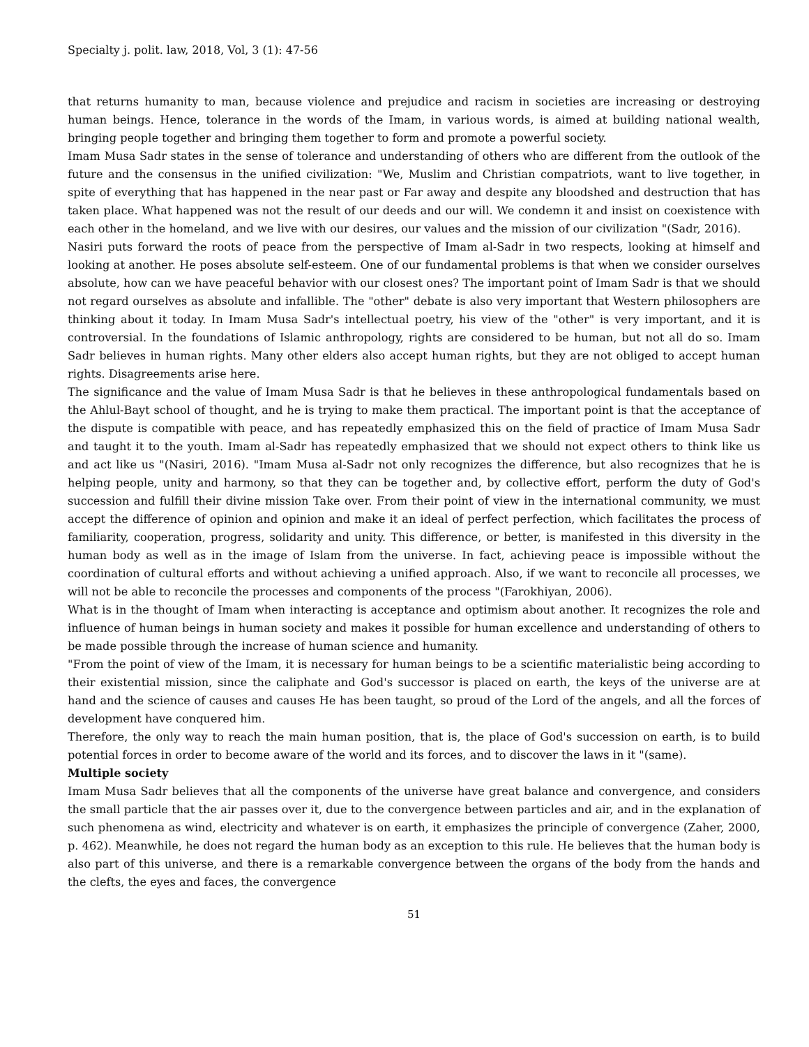Specialty j. polit. law, 2018, Vol, 3 (1): 47-56
that returns humanity to man, because violence and prejudice and racism in societies are increasing or destroying human beings. Hence, tolerance in the words of the Imam, in various words, is aimed at building national wealth, bringing people together and bringing them together to form and promote a powerful society.
Imam Musa Sadr states in the sense of tolerance and understanding of others who are different from the outlook of the future and the consensus in the unified civilization: "We, Muslim and Christian compatriots, want to live together, in spite of everything that has happened in the near past or Far away and despite any bloodshed and destruction that has taken place. What happened was not the result of our deeds and our will. We condemn it and insist on coexistence with each other in the homeland, and we live with our desires, our values and the mission of our civilization "(Sadr, 2016).
Nasiri puts forward the roots of peace from the perspective of Imam al-Sadr in two respects, looking at himself and looking at another. He poses absolute self-esteem. One of our fundamental problems is that when we consider ourselves absolute, how can we have peaceful behavior with our closest ones? The important point of Imam Sadr is that we should not regard ourselves as absolute and infallible. The "other" debate is also very important that Western philosophers are thinking about it today. In Imam Musa Sadr's intellectual poetry, his view of the "other" is very important, and it is controversial. In the foundations of Islamic anthropology, rights are considered to be human, but not all do so. Imam Sadr believes in human rights. Many other elders also accept human rights, but they are not obliged to accept human rights. Disagreements arise here.
The significance and the value of Imam Musa Sadr is that he believes in these anthropological fundamentals based on the Ahlul-Bayt school of thought, and he is trying to make them practical. The important point is that the acceptance of the dispute is compatible with peace, and has repeatedly emphasized this on the field of practice of Imam Musa Sadr and taught it to the youth. Imam al-Sadr has repeatedly emphasized that we should not expect others to think like us and act like us "(Nasiri, 2016). "Imam Musa al-Sadr not only recognizes the difference, but also recognizes that he is helping people, unity and harmony, so that they can be together and, by collective effort, perform the duty of God's succession and fulfill their divine mission Take over. From their point of view in the international community, we must accept the difference of opinion and opinion and make it an ideal of perfect perfection, which facilitates the process of familiarity, cooperation, progress, solidarity and unity. This difference, or better, is manifested in this diversity in the human body as well as in the image of Islam from the universe. In fact, achieving peace is impossible without the coordination of cultural efforts and without achieving a unified approach. Also, if we want to reconcile all processes, we will not be able to reconcile the processes and components of the process "(Farokhiyan, 2006).
What is in the thought of Imam when interacting is acceptance and optimism about another. It recognizes the role and influence of human beings in human society and makes it possible for human excellence and understanding of others to be made possible through the increase of human science and humanity.
"From the point of view of the Imam, it is necessary for human beings to be a scientific materialistic being according to their existential mission, since the caliphate and God's successor is placed on earth, the keys of the universe are at hand and the science of causes and causes He has been taught, so proud of the Lord of the angels, and all the forces of development have conquered him.
Therefore, the only way to reach the main human position, that is, the place of God's succession on earth, is to build potential forces in order to become aware of the world and its forces, and to discover the laws in it "(same).
Multiple society
Imam Musa Sadr believes that all the components of the universe have great balance and convergence, and considers the small particle that the air passes over it, due to the convergence between particles and air, and in the explanation of such phenomena as wind, electricity and whatever is on earth, it emphasizes the principle of convergence (Zaher, 2000, p. 462). Meanwhile, he does not regard the human body as an exception to this rule. He believes that the human body is also part of this universe, and there is a remarkable convergence between the organs of the body from the hands and the clefts, the eyes and faces, the convergence
51